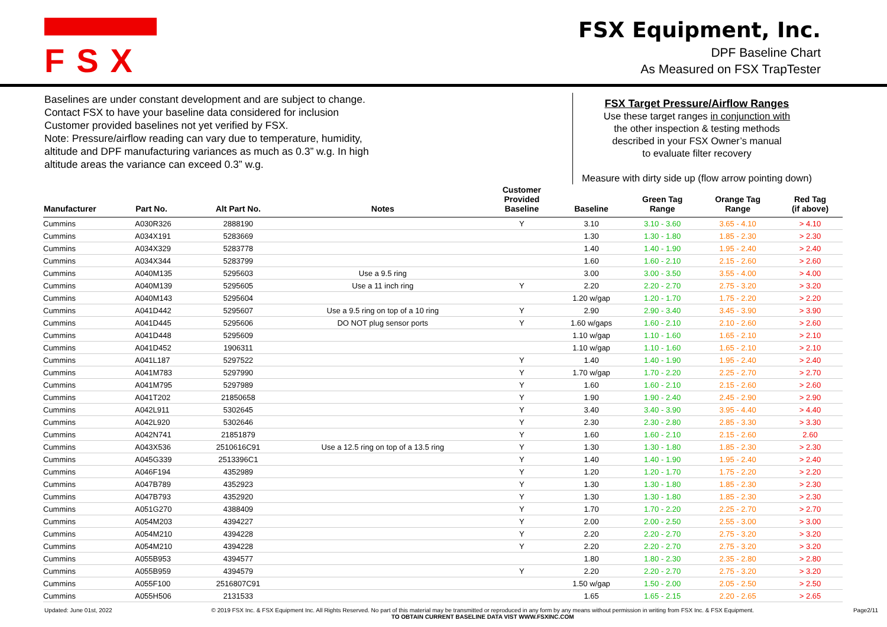FSX
FSX Equipment, Inc.
DPF Baseline Chart
As Measured on FSX TrapTester
Baselines are under constant development and are subject to change.
Contact FSX to have your baseline data considered for inclusion
Customer provided baselines not yet verified by FSX.
Note: Pressure/airflow reading can vary due to temperature, humidity,
altitude and DPF manufacturing variances as much as 0.3” w.g. In high
altitude areas the variance can exceed 0.3” w.g.
FSX Target Pressure/Airflow Ranges
Use these target ranges in conjunction with
the other inspection & testing methods
described in your FSX Owner’s manual
to evaluate filter recovery
Measure with dirty side up (flow arrow pointing down)
| Manufacturer | Part No. | Alt Part No. | Notes | Customer Provided Baseline | Baseline | Green Tag Range | Orange Tag Range | Red Tag (if above) |
| --- | --- | --- | --- | --- | --- | --- | --- | --- |
| Cummins | A030R326 | 2888190 | | Y | 3.10 | 3.10 - 3.60 | 3.65 - 4.10 | > 4.10 |
| Cummins | A034X191 | 5283669 | | | 1.30 | 1.30 - 1.80 | 1.85 - 2.30 | > 2.30 |
| Cummins | A034X329 | 5283778 | | | 1.40 | 1.40 - 1.90 | 1.95 - 2.40 | > 2.40 |
| Cummins | A034X344 | 5283799 | | | 1.60 | 1.60 - 2.10 | 2.15 - 2.60 | > 2.60 |
| Cummins | A040M135 | 5295603 | Use a 9.5 ring | | 3.00 | 3.00 - 3.50 | 3.55 - 4.00 | > 4.00 |
| Cummins | A040M139 | 5295605 | Use a 11 inch ring | Y | 2.20 | 2.20 - 2.70 | 2.75 - 3.20 | > 3.20 |
| Cummins | A040M143 | 5295604 | | | 1.20 w/gap | 1.20 - 1.70 | 1.75 - 2.20 | > 2.20 |
| Cummins | A041D442 | 5295607 | Use a 9.5 ring on top of a 10 ring | Y | 2.90 | 2.90 - 3.40 | 3.45 - 3.90 | > 3.90 |
| Cummins | A041D445 | 5295606 | DO NOT plug sensor ports | Y | 1.60 w/gaps | 1.60 - 2.10 | 2.10 - 2.60 | > 2.60 |
| Cummins | A041D448 | 5295609 | | | 1.10 w/gap | 1.10 - 1.60 | 1.65 - 2.10 | > 2.10 |
| Cummins | A041D452 | 1906311 | | | 1.10 w/gap | 1.10 - 1.60 | 1.65 - 2.10 | > 2.10 |
| Cummins | A041L187 | 5297522 | | Y | 1.40 | 1.40 - 1.90 | 1.95 - 2.40 | > 2.40 |
| Cummins | A041M783 | 5297990 | | Y | 1.70 w/gap | 1.70 - 2.20 | 2.25 - 2.70 | > 2.70 |
| Cummins | A041M795 | 5297989 | | Y | 1.60 | 1.60 - 2.10 | 2.15 - 2.60 | > 2.60 |
| Cummins | A041T202 | 21850658 | | Y | 1.90 | 1.90 - 2.40 | 2.45 - 2.90 | > 2.90 |
| Cummins | A042L911 | 5302645 | | Y | 3.40 | 3.40 - 3.90 | 3.95 - 4.40 | > 4.40 |
| Cummins | A042L920 | 5302646 | | Y | 2.30 | 2.30 - 2.80 | 2.85 - 3.30 | > 3.30 |
| Cummins | A042N741 | 21851879 | | Y | 1.60 | 1.60 - 2.10 | 2.15 - 2.60 | 2.60 |
| Cummins | A043X536 | 2510616C91 | Use a 12.5 ring on top of a 13.5 ring | Y | 1.30 | 1.30 - 1.80 | 1.85 - 2.30 | > 2.30 |
| Cummins | A045G339 | 2513396C1 | | Y | 1.40 | 1.40 - 1.90 | 1.95 - 2.40 | > 2.40 |
| Cummins | A046F194 | 4352989 | | Y | 1.20 | 1.20 - 1.70 | 1.75 - 2.20 | > 2.20 |
| Cummins | A047B789 | 4352923 | | Y | 1.30 | 1.30 - 1.80 | 1.85 - 2.30 | > 2.30 |
| Cummins | A047B793 | 4352920 | | Y | 1.30 | 1.30 - 1.80 | 1.85 - 2.30 | > 2.30 |
| Cummins | A051G270 | 4388409 | | Y | 1.70 | 1.70 - 2.20 | 2.25 - 2.70 | > 2.70 |
| Cummins | A054M203 | 4394227 | | Y | 2.00 | 2.00 - 2.50 | 2.55 - 3.00 | > 3.00 |
| Cummins | A054M210 | 4394228 | | Y | 2.20 | 2.20 - 2.70 | 2.75 - 3.20 | > 3.20 |
| Cummins | A054M210 | 4394228 | | Y | 2.20 | 2.20 - 2.70 | 2.75 - 3.20 | > 3.20 |
| Cummins | A055B953 | 4394577 | | | 1.80 | 1.80 - 2.30 | 2.35 - 2.80 | > 2.80 |
| Cummins | A055B959 | 4394579 | | Y | 2.20 | 2.20 - 2.70 | 2.75 - 3.20 | > 3.20 |
| Cummins | A055F100 | 2516807C91 | | | 1.50 w/gap | 1.50 - 2.00 | 2.05 - 2.50 | > 2.50 |
| Cummins | A055H506 | 2131533 | | | 1.65 | 1.65 - 2.15 | 2.20 - 2.65 | > 2.65 |
Updated: June 01st, 2022 © 2019 FSX Inc. & FSX Equipment Inc. All Rights Reserved. No part of this material may be transmitted or reproduced in any form by any means without permission in writing from FSX Inc. & FSX Equipment.
TO OBTAIN CURRENT BASELINE DATA VIST WWW.FSXINC.COM Page2/11